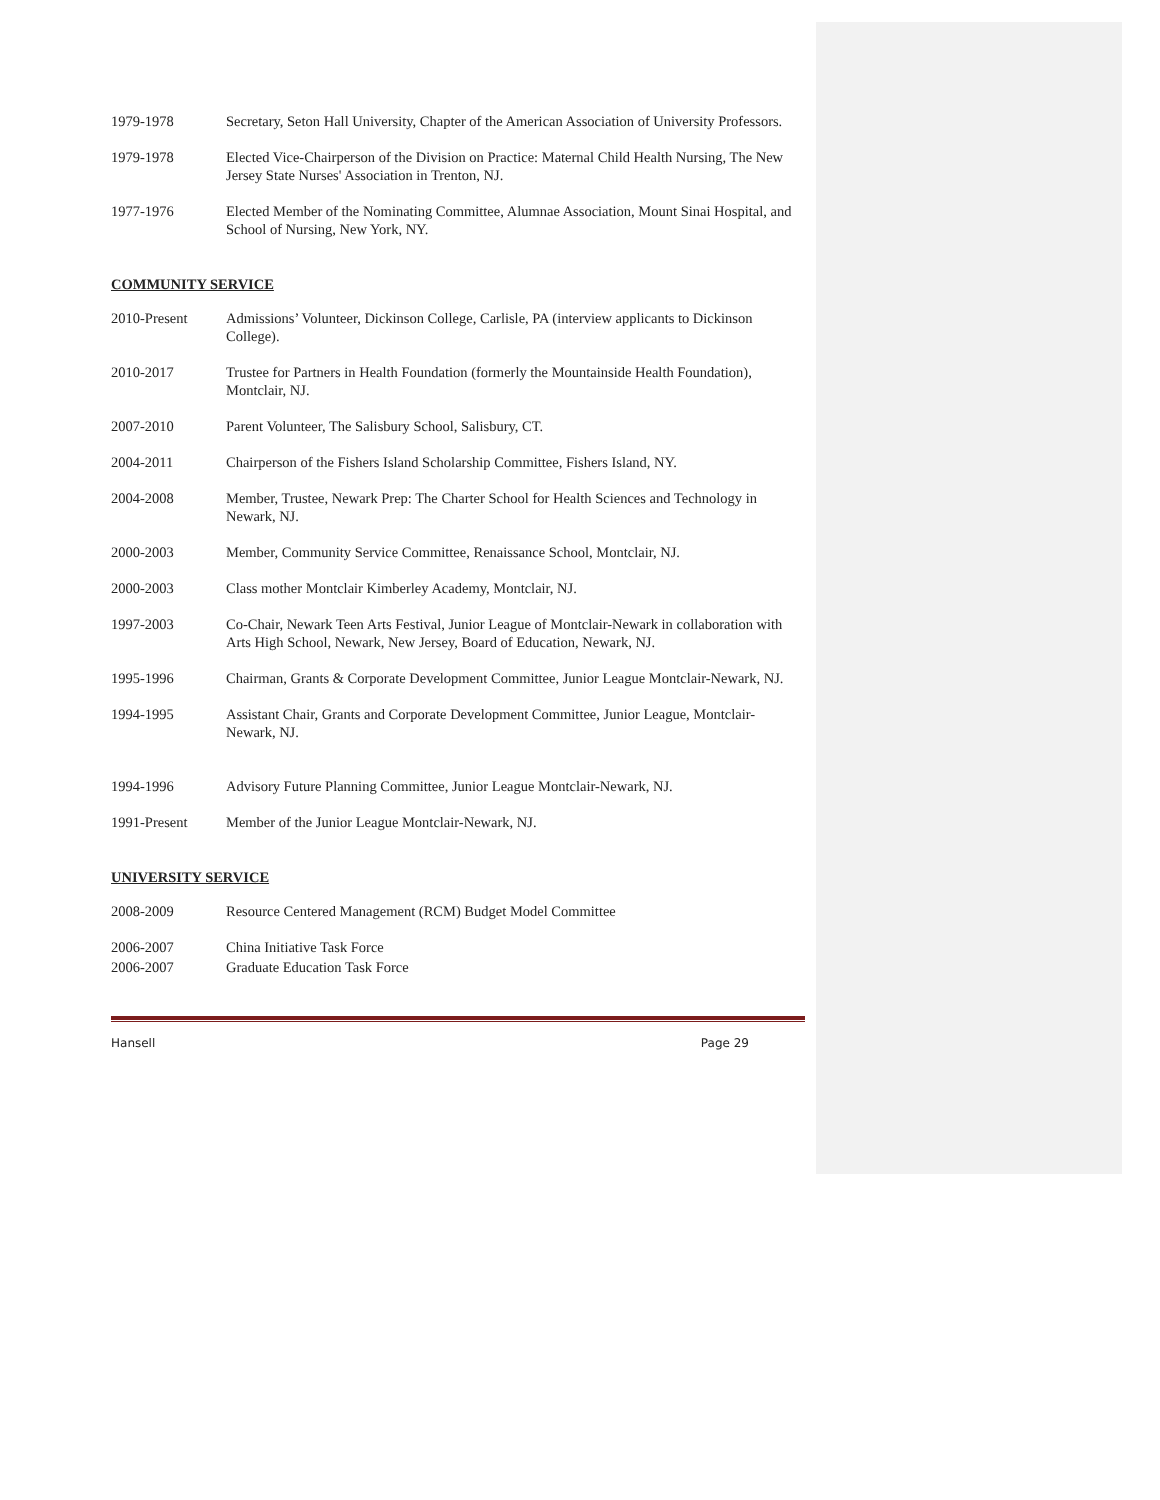1979-1978 Secretary, Seton Hall University, Chapter of the American Association of University Professors.
1979-1978 Elected Vice-Chairperson of the Division on Practice: Maternal Child Health Nursing, The New Jersey State Nurses' Association in Trenton, NJ.
1977-1976 Elected Member of the Nominating Committee, Alumnae Association, Mount Sinai Hospital, and School of Nursing, New York, NY.
COMMUNITY SERVICE
2010-Present Admissions’ Volunteer, Dickinson College, Carlisle, PA (interview applicants to Dickinson College).
2010-2017 Trustee for Partners in Health Foundation (formerly the Mountainside Health Foundation), Montclair, NJ.
2007-2010 Parent Volunteer, The Salisbury School, Salisbury, CT.
2004-2011 Chairperson of the Fishers Island Scholarship Committee, Fishers Island, NY.
2004-2008 Member, Trustee, Newark Prep: The Charter School for Health Sciences and Technology in Newark, NJ.
2000-2003 Member, Community Service Committee, Renaissance School, Montclair, NJ.
2000-2003 Class mother Montclair Kimberley Academy, Montclair, NJ.
1997-2003 Co-Chair, Newark Teen Arts Festival, Junior League of Montclair-Newark in collaboration with Arts High School, Newark, New Jersey, Board of Education, Newark, NJ.
1995-1996 Chairman, Grants & Corporate Development Committee, Junior League Montclair-Newark, NJ.
1994-1995 Assistant Chair, Grants and Corporate Development Committee, Junior League, Montclair-Newark, NJ.
1994-1996 Advisory Future Planning Committee, Junior League Montclair-Newark, NJ.
1991-Present Member of the Junior League Montclair-Newark, NJ.
UNIVERSITY SERVICE
2008-2009 Resource Centered Management (RCM) Budget Model Committee
2006-2007 China Initiative Task Force
2006-2007 Graduate Education Task Force
Hansell Page 29